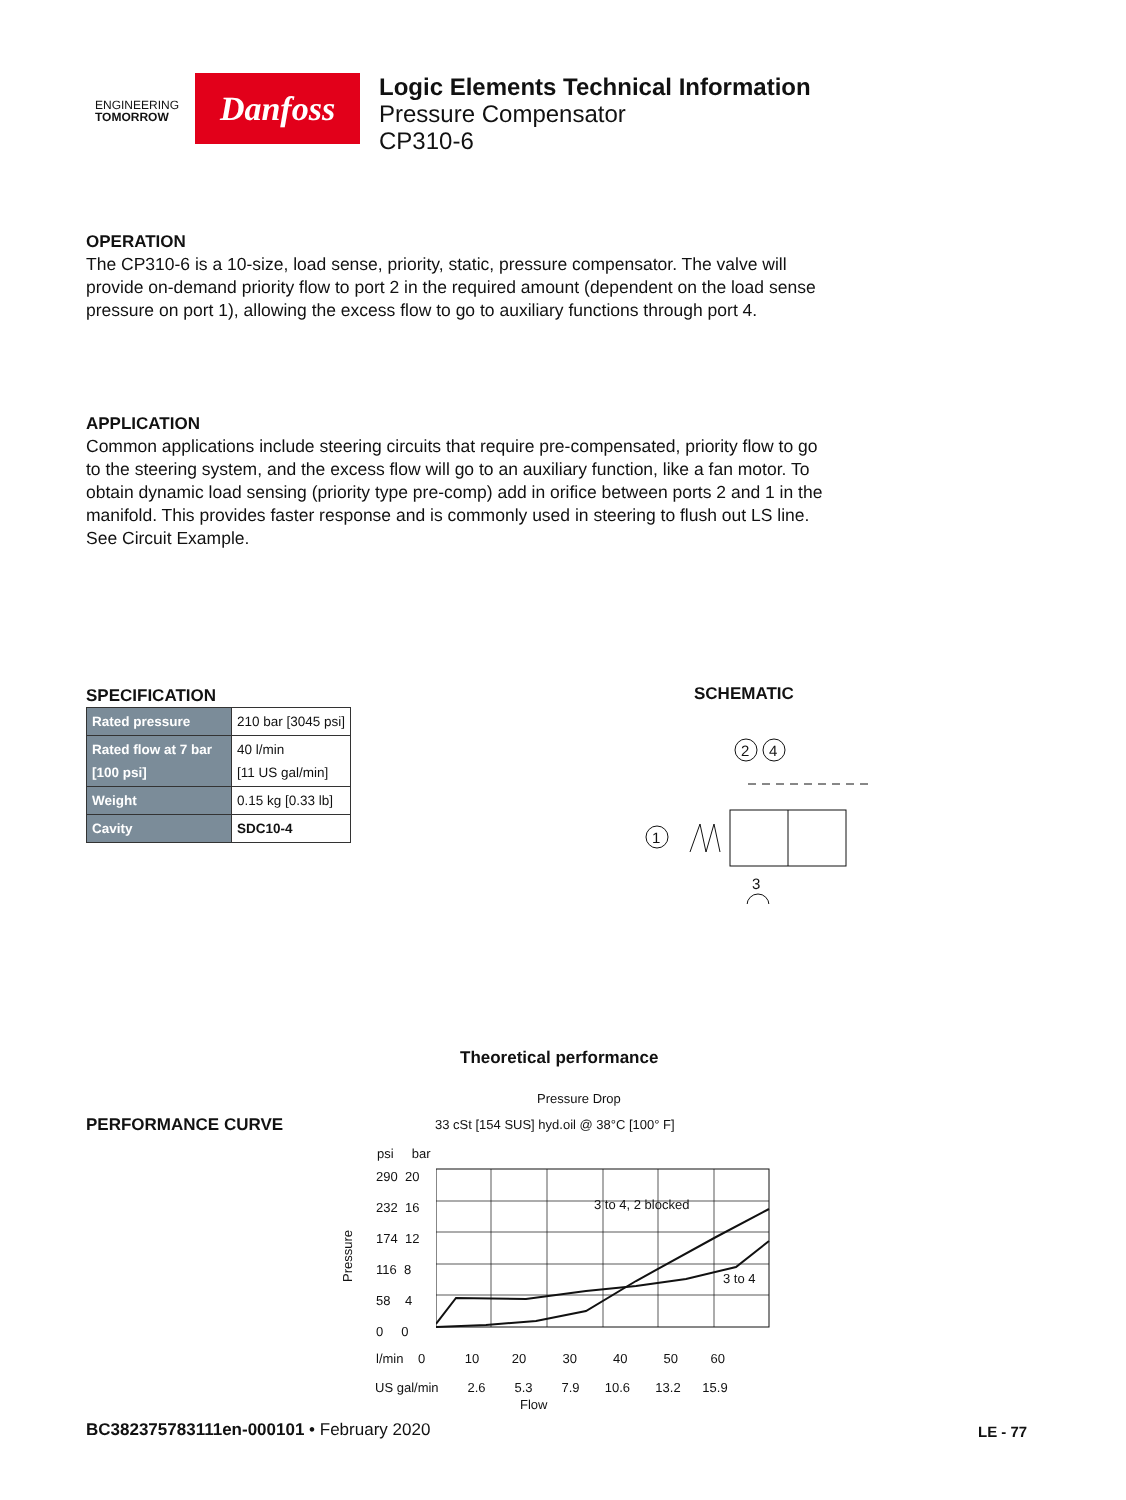ENGINEERING
TOMORROW
Danfoss
Logic Elements Technical Information
Pressure Compensator
CP310-6
OPERATION
The CP310-6 is a 10-size, load sense, priority, static, pressure compensator. The valve will provide on-demand priority flow to port 2 in the required amount (dependent on the load sense pressure on port 1), allowing the excess flow to go to auxiliary functions through port 4.
APPLICATION
Common applications include steering circuits that require pre-compensated, priority flow to go to the steering system, and the excess flow will go to an auxiliary function, like a fan motor. To obtain dynamic load sensing (priority type pre-comp) add in orifice between ports 2 and 1 in the manifold. This provides faster response and is commonly used in steering to flush out LS line. See Circuit Example.
SPECIFICATION
| Rated pressure | 210 bar [3045 psi] |
| Rated flow at 7 bar [100 psi] | 40 l/min [11 US gal/min] |
| Weight | 0.15 kg [0.33 lb] |
| Cavity | SDC10-4 |
SCHEMATIC
2
4
1
3
Theoretical performance
PERFORMANCE CURVE
Pressure Drop
33 cSt [154 SUS] hyd.oil @ 38°C [100° F]
psi bar
Pressure
290 20
232 16
174 12
116 8
58 4
0 0
3 to 4, 2 blocked
3 to 4
l/min 0 10 20 30 40 50 60
US gal/min 2.6 5.3 7.9 10.6 13.2 15.9
Flow
BC382375783111en-000101 • February 2020
LE - 77